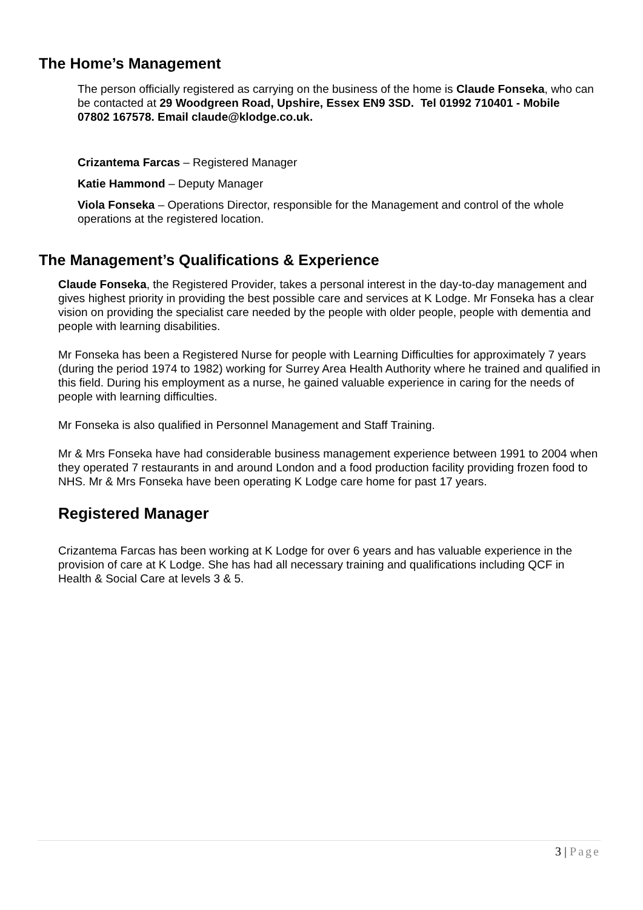The Home’s Management
The person officially registered as carrying on the business of the home is Claude Fonseka, who can be contacted at 29 Woodgreen Road, Upshire, Essex EN9 3SD. Tel 01992 710401 - Mobile 07802 167578. Email claude@klodge.co.uk.
Crizantema Farcas – Registered Manager
Katie Hammond – Deputy Manager
Viola Fonseka – Operations Director, responsible for the Management and control of the whole operations at the registered location.
The Management’s Qualifications & Experience
Claude Fonseka, the Registered Provider, takes a personal interest in the day-to-day management and gives highest priority in providing the best possible care and services at K Lodge. Mr Fonseka has a clear vision on providing the specialist care needed by the people with older people, people with dementia and people with learning disabilities.
Mr Fonseka has been a Registered Nurse for people with Learning Difficulties for approximately 7 years (during the period 1974 to 1982) working for Surrey Area Health Authority where he trained and qualified in this field. During his employment as a nurse, he gained valuable experience in caring for the needs of people with learning difficulties.
Mr Fonseka is also qualified in Personnel Management and Staff Training.
Mr & Mrs Fonseka have had considerable business management experience between 1991 to 2004 when they operated 7 restaurants in and around London and a food production facility providing frozen food to NHS. Mr & Mrs Fonseka have been operating K Lodge care home for past 17 years.
Registered Manager
Crizantema Farcas has been working at K Lodge for over 6 years and has valuable experience in the provision of care at K Lodge. She has had all necessary training and qualifications including QCF in Health & Social Care at levels 3 & 5.
3 | Page